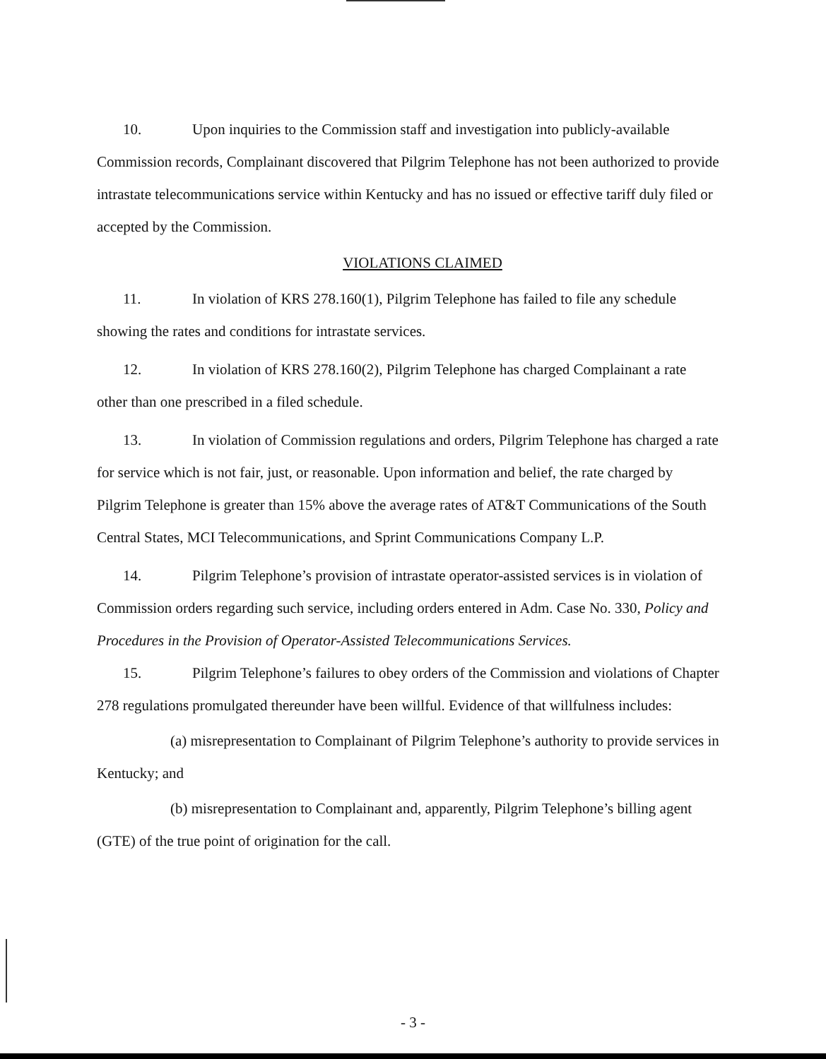10. Upon inquiries to the Commission staff and investigation into publicly-available Commission records, Complainant discovered that Pilgrim Telephone has not been authorized to provide intrastate telecommunications service within Kentucky and has no issued or effective tariff duly filed or accepted by the Commission.
VIOLATIONS CLAIMED
11. In violation of KRS 278.160(1), Pilgrim Telephone has failed to file any schedule showing the rates and conditions for intrastate services.
12. In violation of KRS 278.160(2), Pilgrim Telephone has charged Complainant a rate other than one prescribed in a filed schedule.
13. In violation of Commission regulations and orders, Pilgrim Telephone has charged a rate for service which is not fair, just, or reasonable. Upon information and belief, the rate charged by Pilgrim Telephone is greater than 15% above the average rates of AT&T Communications of the South Central States, MCI Telecommunications, and Sprint Communications Company L.P.
14. Pilgrim Telephone’s provision of intrastate operator-assisted services is in violation of Commission orders regarding such service, including orders entered in Adm. Case No. 330, Policy and Procedures in the Provision of Operator-Assisted Telecommunications Services.
15. Pilgrim Telephone’s failures to obey orders of the Commission and violations of Chapter 278 regulations promulgated thereunder have been willful. Evidence of that willfulness includes:
(a) misrepresentation to Complainant of Pilgrim Telephone’s authority to provide services in Kentucky; and
(b) misrepresentation to Complainant and, apparently, Pilgrim Telephone’s billing agent (GTE) of the true point of origination for the call.
- 3 -